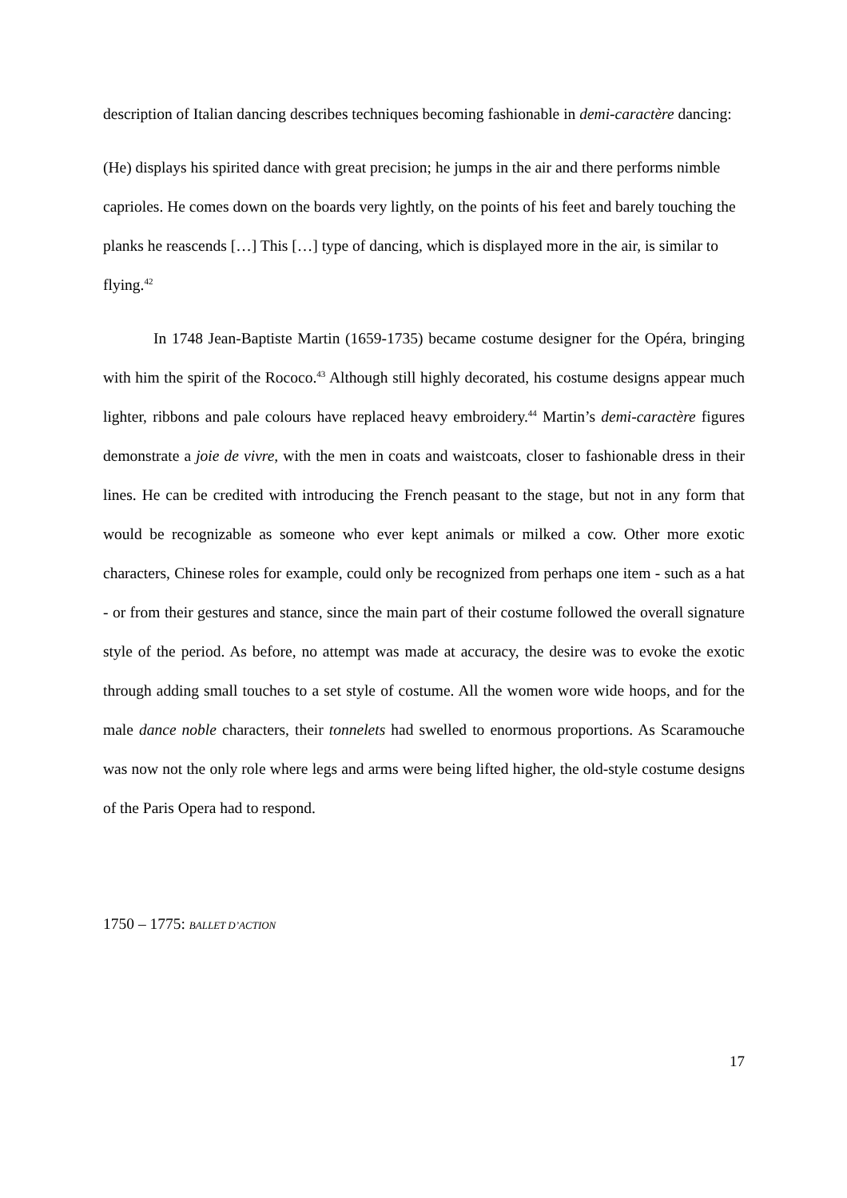description of Italian dancing describes techniques becoming fashionable in demi-caractère dancing:
(He) displays his spirited dance with great precision; he jumps in the air and there performs nimble caprioles. He comes down on the boards very lightly, on the points of his feet and barely touching the planks he reascends […] This […] type of dancing, which is displayed more in the air, is similar to flying.<sup>42</sup>
In 1748 Jean-Baptiste Martin (1659-1735) became costume designer for the Opéra, bringing with him the spirit of the Rococo.<sup>43</sup> Although still highly decorated, his costume designs appear much lighter, ribbons and pale colours have replaced heavy embroidery.<sup>44</sup> Martin’s demi-caractère figures demonstrate a joie de vivre, with the men in coats and waistcoats, closer to fashionable dress in their lines. He can be credited with introducing the French peasant to the stage, but not in any form that would be recognizable as someone who ever kept animals or milked a cow. Other more exotic characters, Chinese roles for example, could only be recognized from perhaps one item - such as a hat - or from their gestures and stance, since the main part of their costume followed the overall signature style of the period. As before, no attempt was made at accuracy, the desire was to evoke the exotic through adding small touches to a set style of costume. All the women wore wide hoops, and for the male dance noble characters, their tonnelets had swelled to enormous proportions. As Scaramouche was now not the only role where legs and arms were being lifted higher, the old-style costume designs of the Paris Opera had to respond.
1750 – 1775: BALLET D’ACTION
17